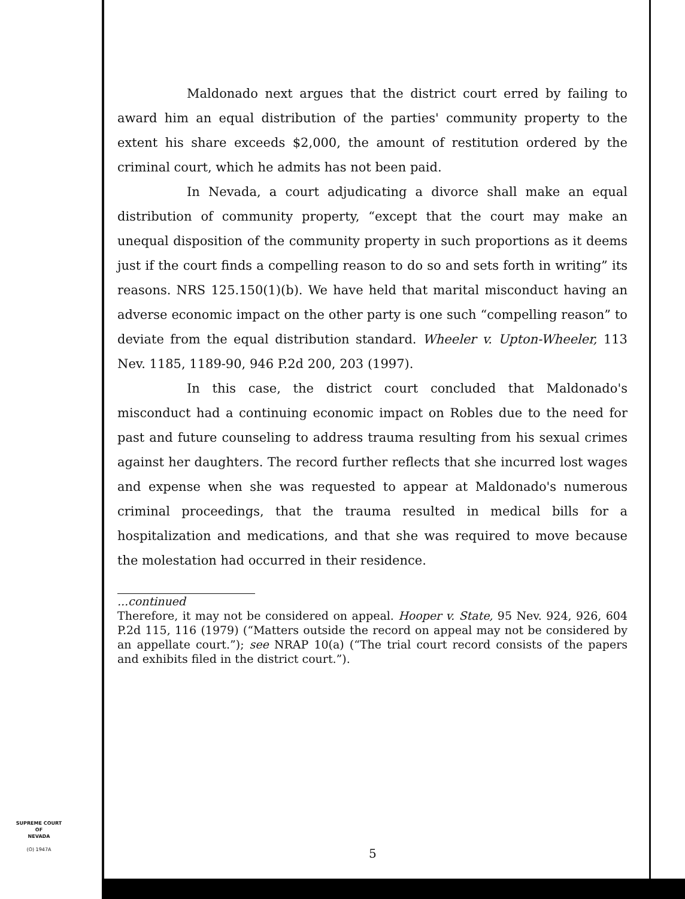Maldonado next argues that the district court erred by failing to award him an equal distribution of the parties' community property to the extent his share exceeds $2,000, the amount of restitution ordered by the criminal court, which he admits has not been paid.
In Nevada, a court adjudicating a divorce shall make an equal distribution of community property, “except that the court may make an unequal disposition of the community property in such proportions as it deems just if the court finds a compelling reason to do so and sets forth in writing” its reasons. NRS 125.150(1)(b). We have held that marital misconduct having an adverse economic impact on the other party is one such “compelling reason” to deviate from the equal distribution standard. Wheeler v. Upton-Wheeler, 113 Nev. 1185, 1189-90, 946 P.2d 200, 203 (1997).
In this case, the district court concluded that Maldonado's misconduct had a continuing economic impact on Robles due to the need for past and future counseling to address trauma resulting from his sexual crimes against her daughters. The record further reflects that she incurred lost wages and expense when she was requested to appear at Maldonado's numerous criminal proceedings, that the trauma resulted in medical bills for a hospitalization and medications, and that she was required to move because the molestation had occurred in their residence.
...continued
Therefore, it may not be considered on appeal. Hooper v. State, 95 Nev. 924, 926, 604 P.2d 115, 116 (1979) (“Matters outside the record on appeal may not be considered by an appellate court.”); see NRAP 10(a) (“The trial court record consists of the papers and exhibits filed in the district court.”).
SUPREME COURT
OF
NEVADA
(O) 1947A
5